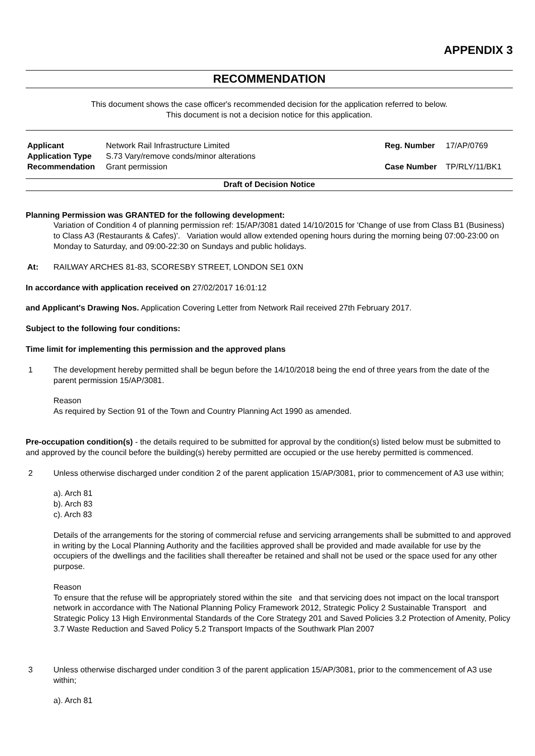APPENDIX 3
RECOMMENDATION
This document shows the case officer's recommended decision for the application referred to below.
This document is not a decision notice for this application.
| Applicant | Network Rail Infrastructure Limited | Reg. Number | 17/AP/0769 |
| Application Type | S.73 Vary/remove conds/minor alterations | | |
| Recommendation | Grant permission | Case Number | TP/RLY/11/BK1 |
Draft of Decision Notice
Planning Permission was GRANTED for the following development:
Variation of Condition 4 of planning permission ref: 15/AP/3081 dated 14/10/2015 for 'Change of use from Class B1 (Business) to Class A3 (Restaurants & Cafes)'. Variation would allow extended opening hours during the morning being 07:00-23:00 on Monday to Saturday, and 09:00-22:30 on Sundays and public holidays.
At: RAILWAY ARCHES 81-83, SCORESBY STREET, LONDON SE1 0XN
In accordance with application received on 27/02/2017 16:01:12
and Applicant's Drawing Nos. Application Covering Letter from Network Rail received 27th February 2017.
Subject to the following four conditions:
Time limit for implementing this permission and the approved plans
1 The development hereby permitted shall be begun before the 14/10/2018 being the end of three years from the date of the parent permission 15/AP/3081.
Reason
As required by Section 91 of the Town and Country Planning Act 1990 as amended.
Pre-occupation condition(s) - the details required to be submitted for approval by the condition(s) listed below must be submitted to and approved by the council before the building(s) hereby permitted are occupied or the use hereby permitted is commenced.
2 Unless otherwise discharged under condition 2 of the parent application 15/AP/3081, prior to commencement of A3 use within;
a). Arch 81
b). Arch 83
c). Arch 83
Details of the arrangements for the storing of commercial refuse and servicing arrangements shall be submitted to and approved in writing by the Local Planning Authority and the facilities approved shall be provided and made available for use by the occupiers of the dwellings and the facilities shall thereafter be retained and shall not be used or the space used for any other purpose.
Reason
To ensure that the refuse will be appropriately stored within the site and that servicing does not impact on the local transport network in accordance with The National Planning Policy Framework 2012, Strategic Policy 2 Sustainable Transport and Strategic Policy 13 High Environmental Standards of the Core Strategy 201 and Saved Policies 3.2 Protection of Amenity, Policy 3.7 Waste Reduction and Saved Policy 5.2 Transport Impacts of the Southwark Plan 2007
3 Unless otherwise discharged under condition 3 of the parent application 15/AP/3081, prior to the commencement of A3 use within;
a). Arch 81